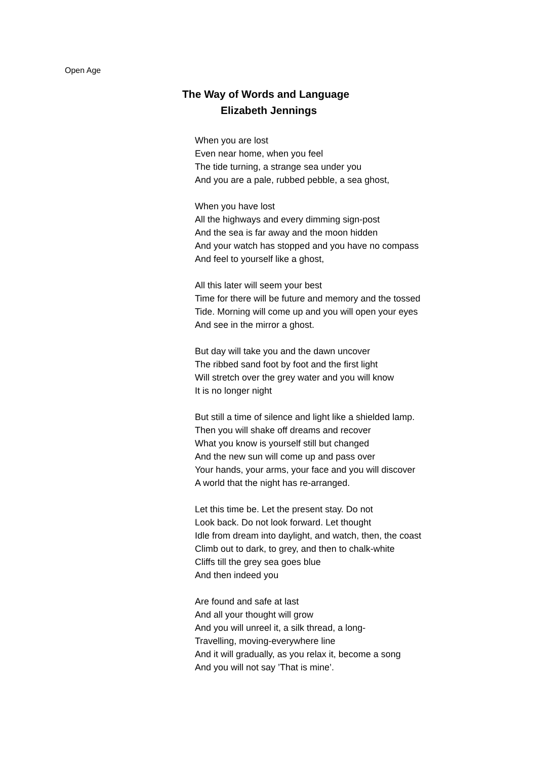Open Age
The Way of Words and Language
Elizabeth Jennings
When you are lost
Even near home, when you feel
The tide turning, a strange sea under you
And you are a pale, rubbed pebble, a sea ghost,
When you have lost
All the highways and every dimming sign-post
And the sea is far away and the moon hidden
And your watch has stopped and you have no compass
And feel to yourself like a ghost,
All this later will seem your best
Time for there will be future and memory and the tossed
Tide. Morning will come up and you will open your eyes
And see in the mirror a ghost.
But day will take you and the dawn uncover
The ribbed sand foot by foot and the first light
Will stretch over the grey water and you will know
It is no longer night
But still a time of silence and light like a shielded lamp.
Then you will shake off dreams and recover
What you know is yourself still but changed
And the new sun will come up and pass over
Your hands, your arms, your face and you will discover
A world that the night has re-arranged.
Let this time be. Let the present stay. Do not
Look back. Do not look forward. Let thought
Idle from dream into daylight, and watch, then, the coast
Climb out to dark, to grey, and then to chalk-white
Cliffs till the grey sea goes blue
And then indeed you
Are found and safe at last
And all your thought will grow
And you will unreel it, a silk thread, a long-
Travelling, moving-everywhere line
And it will gradually, as you relax it, become a song
And you will not say ’That is mine’.